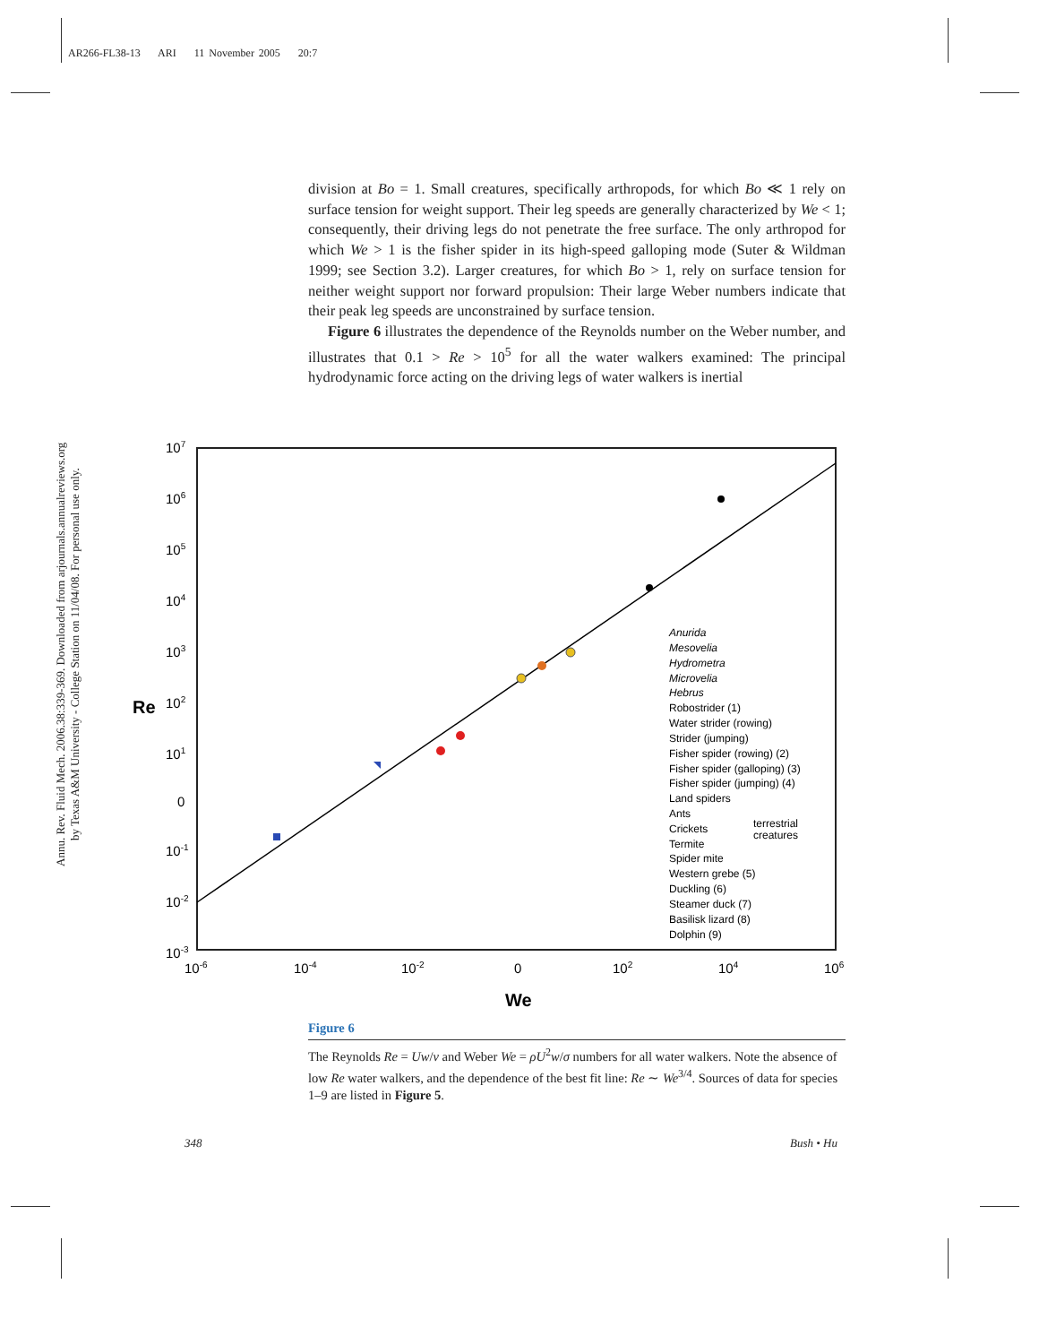AR266-FL38-13 ARI 11 November 2005 20:7
Annu. Rev. Fluid Mech. 2006.38:339-369. Downloaded from arjournals.annualreviews.org
by Texas A&M University - College Station on 11/04/08. For personal use only.
division at Bo = 1. Small creatures, specifically arthropods, for which Bo ≪ 1 rely on surface tension for weight support. Their leg speeds are generally characterized by We < 1; consequently, their driving legs do not penetrate the free surface. The only arthropod for which We > 1 is the fisher spider in its high-speed galloping mode (Suter & Wildman 1999; see Section 3.2). Larger creatures, for which Bo > 1, rely on surface tension for neither weight support nor forward propulsion: Their large Weber numbers indicate that their peak leg speeds are unconstrained by surface tension.
Figure 6 illustrates the dependence of the Reynolds number on the Weber number, and illustrates that 0.1 > Re > 10<sup>5</sup> for all the water walkers examined: The principal hydrodynamic force acting on the driving legs of water walkers is inertial
107
106
105
104
103
102
101
0
10-1
10-2
10-3
10-6
10-4
10-2
0
102
104
106
Re
We
Anurida
Mesovelia
Hydrometra
Microvelia
Hebrus
Robostrider (1)
Water strider (rowing)
Strider (jumping)
Fisher spider (rowing) (2)
Fisher spider (galloping) (3)
Fisher spider (jumping) (4)
Land spiders
Ants
Crickets
Termite
Spider mite
Western grebe (5)
Duckling (6)
Steamer duck (7)
Basilisk lizard (8)
Dolphin (9)
terrestrial
creatures
Figure 6
The Reynolds Re = Uw/ν and Weber We = ρU<sup>2</sup>w/σ numbers for all water walkers. Note the absence of low Re water walkers, and the dependence of the best fit line: Re ∼ We<sup>3/4</sup>. Sources of data for species 1–9 are listed in Figure 5.
348 Bush • Hu